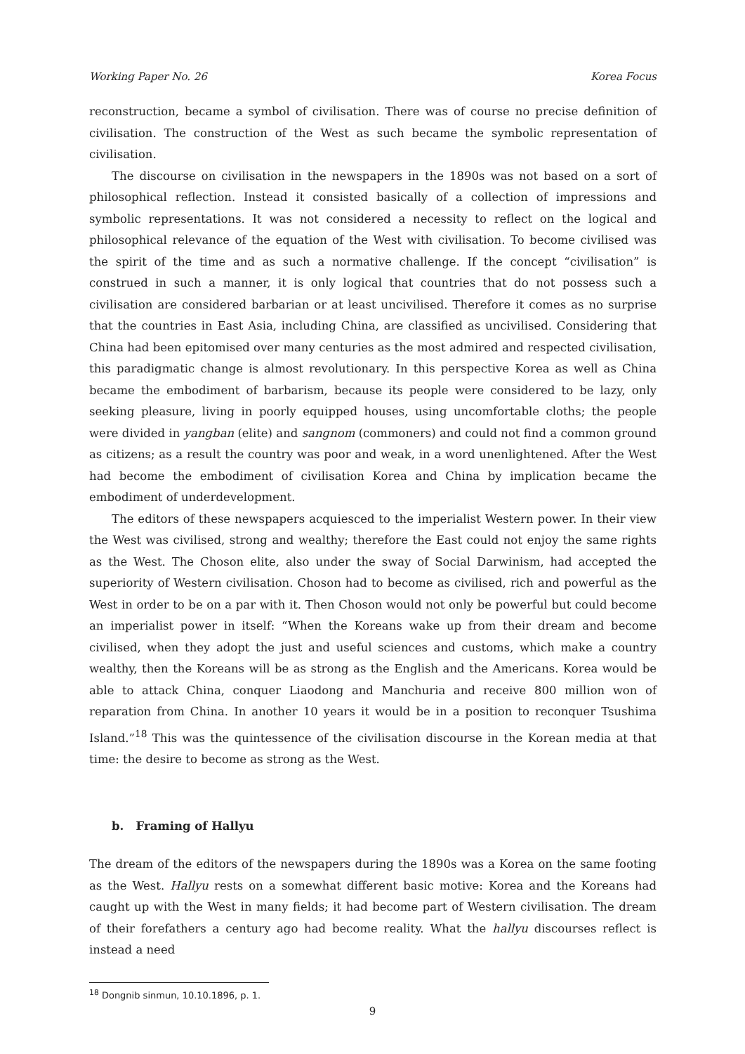Working Paper No. 26 Korea Focus
reconstruction, became a symbol of civilisation. There was of course no precise definition of civilisation. The construction of the West as such became the symbolic representation of civilisation.
The discourse on civilisation in the newspapers in the 1890s was not based on a sort of philosophical reflection. Instead it consisted basically of a collection of impressions and symbolic representations. It was not considered a necessity to reflect on the logical and philosophical relevance of the equation of the West with civilisation. To become civilised was the spirit of the time and as such a normative challenge. If the concept “civilisation” is construed in such a manner, it is only logical that countries that do not possess such a civilisation are considered barbarian or at least uncivilised. Therefore it comes as no surprise that the countries in East Asia, including China, are classified as uncivilised. Considering that China had been epitomised over many centuries as the most admired and respected civilisation, this paradigmatic change is almost revolutionary. In this perspective Korea as well as China became the embodiment of barbarism, because its people were considered to be lazy, only seeking pleasure, living in poorly equipped houses, using uncomfortable cloths; the people were divided in yangban (elite) and sangnom (commoners) and could not find a common ground as citizens; as a result the country was poor and weak, in a word unenlightened. After the West had become the embodiment of civilisation Korea and China by implication became the embodiment of underdevelopment.
The editors of these newspapers acquiesced to the imperialist Western power. In their view the West was civilised, strong and wealthy; therefore the East could not enjoy the same rights as the West. The Choson elite, also under the sway of Social Darwinism, had accepted the superiority of Western civilisation. Choson had to become as civilised, rich and powerful as the West in order to be on a par with it. Then Choson would not only be powerful but could become an imperialist power in itself: “When the Koreans wake up from their dream and become civilised, when they adopt the just and useful sciences and customs, which make a country wealthy, then the Koreans will be as strong as the English and the Americans. Korea would be able to attack China, conquer Liaodong and Manchuria and receive 800 million won of reparation from China. In another 10 years it would be in a position to reconquer Tsushima Island.”<sup>18</sup> This was the quintessence of the civilisation discourse in the Korean media at that time: the desire to become as strong as the West.
b. Framing of Hallyu
The dream of the editors of the newspapers during the 1890s was a Korea on the same footing as the West. Hallyu rests on a somewhat different basic motive: Korea and the Koreans had caught up with the West in many fields; it had become part of Western civilisation. The dream of their forefathers a century ago had become reality. What the hallyu discourses reflect is instead a need
<sup>18</sup> Dongnib sinmun, 10.10.1896, p. 1.
9